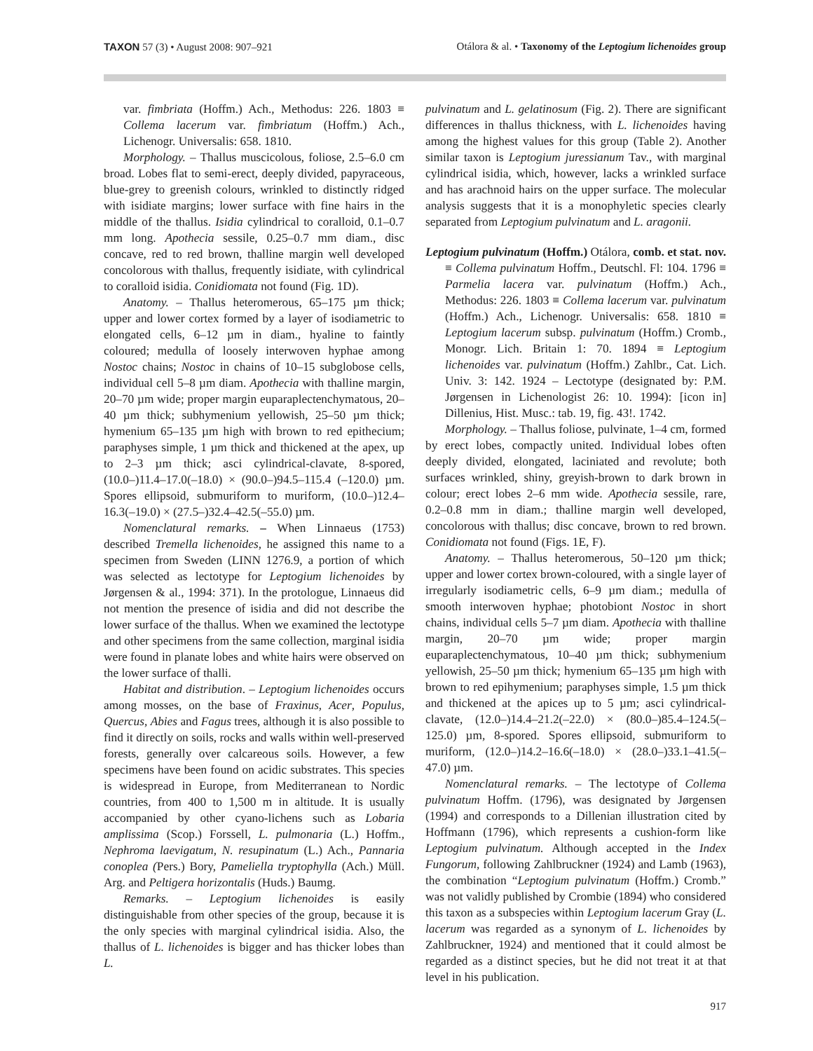TAXON 57 (3) • August 2008: 907–921
Otálora & al. • Taxonomy of the Leptogium lichenoides group
var. fimbriata (Hoffm.) Ach., Methodus: 226. 1803 ≡ Collema lacerum var. fimbriatum (Hoffm.) Ach., Lichenogr. Universalis: 658. 1810.
Morphology. – Thallus muscicolous, foliose, 2.5–6.0 cm broad. Lobes flat to semi-erect, deeply divided, papyraceous, blue-grey to greenish colours, wrinkled to distinctly ridged with isidiate margins; lower surface with fine hairs in the middle of the thallus. Isidia cylindrical to coralloid, 0.1–0.7 mm long. Apothecia sessile, 0.25–0.7 mm diam., disc concave, red to red brown, thalline margin well developed concolorous with thallus, frequently isidiate, with cylindrical to coralloid isidia. Conidiomata not found (Fig. 1D).
Anatomy. – Thallus heteromerous, 65–175 µm thick; upper and lower cortex formed by a layer of isodiametric to elongated cells, 6–12 µm in diam., hyaline to faintly coloured; medulla of loosely interwoven hyphae among Nostoc chains; Nostoc in chains of 10–15 subglobose cells, individual cell 5–8 µm diam. Apothecia with thalline margin, 20–70 µm wide; proper margin euparaplectenchymatous, 20–40 µm thick; subhymenium yellowish, 25–50 µm thick; hymenium 65–135 µm high with brown to red epithecium; paraphyses simple, 1 µm thick and thickened at the apex, up to 2–3 µm thick; asci cylindrical-clavate, 8-spored, (10.0–)11.4–17.0(–18.0) × (90.0–)94.5–115.4 (–120.0) µm. Spores ellipsoid, submuriform to muriform, (10.0–)12.4–16.3(–19.0) × (27.5–)32.4–42.5(–55.0) µm.
Nomenclatural remarks. – When Linnaeus (1753) described Tremella lichenoides, he assigned this name to a specimen from Sweden (LINN 1276.9, a portion of which was selected as lectotype for Leptogium lichenoides by Jørgensen & al., 1994: 371). In the protologue, Linnaeus did not mention the presence of isidia and did not describe the lower surface of the thallus. When we examined the lectotype and other specimens from the same collection, marginal isidia were found in planate lobes and white hairs were observed on the lower surface of thalli.
Habitat and distribution. – Leptogium lichenoides occurs among mosses, on the base of Fraxinus, Acer, Populus, Quercus, Abies and Fagus trees, although it is also possible to find it directly on soils, rocks and walls within well-preserved forests, generally over calcareous soils. However, a few specimens have been found on acidic substrates. This species is widespread in Europe, from Mediterranean to Nordic countries, from 400 to 1,500 m in altitude. It is usually accompanied by other cyano-lichens such as Lobaria amplissima (Scop.) Forssell, L. pulmonaria (L.) Hoffm., Nephroma laevigatum, N. resupinatum (L.) Ach., Pannaria conoplea (Pers.) Bory, Pameliella tryptophylla (Ach.) Müll. Arg. and Peltigera horizontalis (Huds.) Baumg.
Remarks. – Leptogium lichenoides is easily distinguishable from other species of the group, because it is the only species with marginal cylindrical isidia. Also, the thallus of L. lichenoides is bigger and has thicker lobes than L.
pulvinatum and L. gelatinosum (Fig. 2). There are significant differences in thallus thickness, with L. lichenoides having among the highest values for this group (Table 2). Another similar taxon is Leptogium juressianum Tav., with marginal cylindrical isidia, which, however, lacks a wrinkled surface and has arachnoid hairs on the upper surface. The molecular analysis suggests that it is a monophyletic species clearly separated from Leptogium pulvinatum and L. aragonii.
Leptogium pulvinatum (Hoffm.) Otálora, comb. et stat. nov. ≡ Collema pulvinatum Hoffm., Deutschl. Fl: 104. 1796 ≡ Parmelia lacera var. pulvinatum (Hoffm.) Ach., Methodus: 226. 1803 ≡ Collema lacerum var. pulvinatum (Hoffm.) Ach., Lichenogr. Universalis: 658. 1810 ≡ Leptogium lacerum subsp. pulvinatum (Hoffm.) Cromb., Monogr. Lich. Britain 1: 70. 1894 ≡ Leptogium lichenoides var. pulvinatum (Hoffm.) Zahlbr., Cat. Lich. Univ. 3: 142. 1924 – Lectotype (designated by: P.M. Jørgensen in Lichenologist 26: 10. 1994): [icon in] Dillenius, Hist. Musc.: tab. 19, fig. 43!. 1742.
Morphology. – Thallus foliose, pulvinate, 1–4 cm, formed by erect lobes, compactly united. Individual lobes often deeply divided, elongated, laciniated and revolute; both surfaces wrinkled, shiny, greyish-brown to dark brown in colour; erect lobes 2–6 mm wide. Apothecia sessile, rare, 0.2–0.8 mm in diam.; thalline margin well developed, concolorous with thallus; disc concave, brown to red brown. Conidiomata not found (Figs. 1E, F).
Anatomy. – Thallus heteromerous, 50–120 µm thick; upper and lower cortex brown-coloured, with a single layer of irregularly isodiametric cells, 6–9 µm diam.; medulla of smooth interwoven hyphae; photobiont Nostoc in short chains, individual cells 5–7 µm diam. Apothecia with thalline margin, 20–70 µm wide; proper margin euparaplectenchymatous, 10–40 µm thick; subhymenium yellowish, 25–50 µm thick; hymenium 65–135 µm high with brown to red epihymenium; paraphyses simple, 1.5 µm thick and thickened at the apices up to 5 µm; asci cylindrical-clavate, (12.0–)14.4–21.2(–22.0) × (80.0–)85.4–124.5(–125.0) µm, 8-spored. Spores ellipsoid, submuriform to muriform, (12.0–)14.2–16.6(–18.0) × (28.0–)33.1–41.5(–47.0) µm.
Nomenclatural remarks. – The lectotype of Collema pulvinatum Hoffm. (1796), was designated by Jørgensen (1994) and corresponds to a Dillenian illustration cited by Hoffmann (1796), which represents a cushion-form like Leptogium pulvinatum. Although accepted in the Index Fungorum, following Zahlbruckner (1924) and Lamb (1963), the combination “Leptogium pulvinatum (Hoffm.) Cromb.” was not validly published by Crombie (1894) who considered this taxon as a subspecies within Leptogium lacerum Gray (L. lacerum was regarded as a synonym of L. lichenoides by Zahlbruckner, 1924) and mentioned that it could almost be regarded as a distinct species, but he did not treat it at that level in his publication.
917